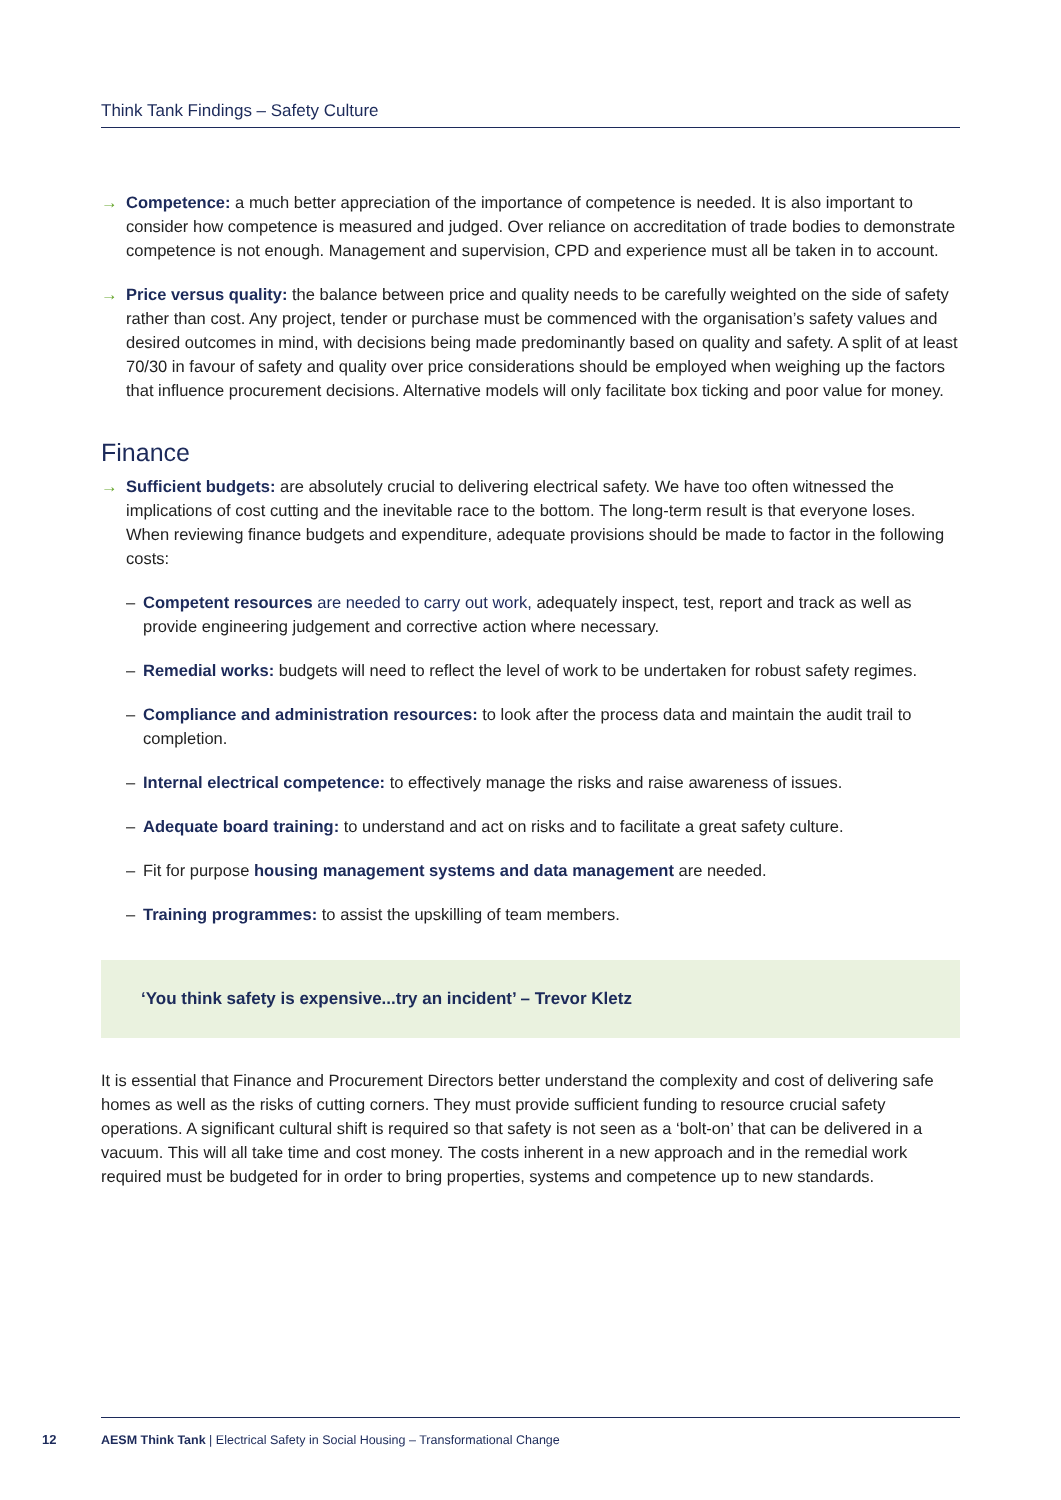Think Tank Findings – Safety Culture
→ Competence: a much better appreciation of the importance of competence is needed. It is also important to consider how competence is measured and judged. Over reliance on accreditation of trade bodies to demonstrate competence is not enough. Management and supervision, CPD and experience must all be taken in to account.
→ Price versus quality: the balance between price and quality needs to be carefully weighted on the side of safety rather than cost. Any project, tender or purchase must be commenced with the organisation’s safety values and desired outcomes in mind, with decisions being made predominantly based on quality and safety. A split of at least 70/30 in favour of safety and quality over price considerations should be employed when weighing up the factors that influence procurement decisions. Alternative models will only facilitate box ticking and poor value for money.
Finance
→ Sufficient budgets: are absolutely crucial to delivering electrical safety. We have too often witnessed the implications of cost cutting and the inevitable race to the bottom. The long-term result is that everyone loses. When reviewing finance budgets and expenditure, adequate provisions should be made to factor in the following costs:
– Competent resources are needed to carry out work, adequately inspect, test, report and track as well as provide engineering judgement and corrective action where necessary.
– Remedial works: budgets will need to reflect the level of work to be undertaken for robust safety regimes.
– Compliance and administration resources: to look after the process data and maintain the audit trail to completion.
– Internal electrical competence: to effectively manage the risks and raise awareness of issues.
– Adequate board training: to understand and act on risks and to facilitate a great safety culture.
– Fit for purpose housing management systems and data management are needed.
– Training programmes: to assist the upskilling of team members.
‘You think safety is expensive...try an incident’ – Trevor Kletz
It is essential that Finance and Procurement Directors better understand the complexity and cost of delivering safe homes as well as the risks of cutting corners. They must provide sufficient funding to resource crucial safety operations. A significant cultural shift is required so that safety is not seen as a ‘bolt-on’ that can be delivered in a vacuum. This will all take time and cost money. The costs inherent in a new approach and in the remedial work required must be budgeted for in order to bring properties, systems and competence up to new standards.
12
AESM Think Tank | Electrical Safety in Social Housing – Transformational Change